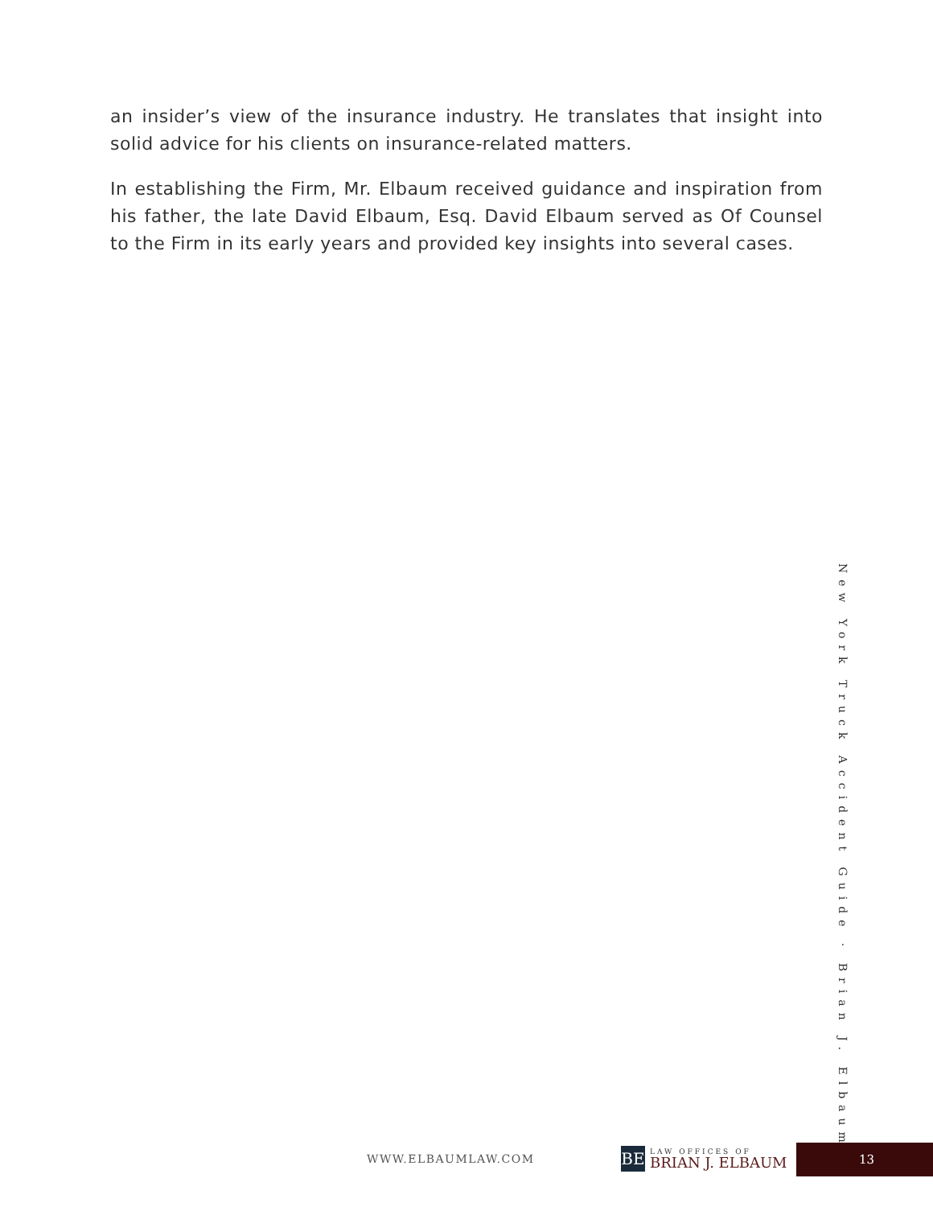an insider’s view of the insurance industry. He translates that insight into solid advice for his clients on insurance-related matters.
In establishing the Firm, Mr. Elbaum received guidance and inspiration from his father, the late David Elbaum, Esq. David Elbaum served as Of Counsel to the Firm in its early years and provided key insights into several cases.
New York Truck Accident Guide · Brian J. Elbaum
WWW.ELBAUMLAW.COM
BE
LAW OFFICES OF
BRIAN J. ELBAUM
13